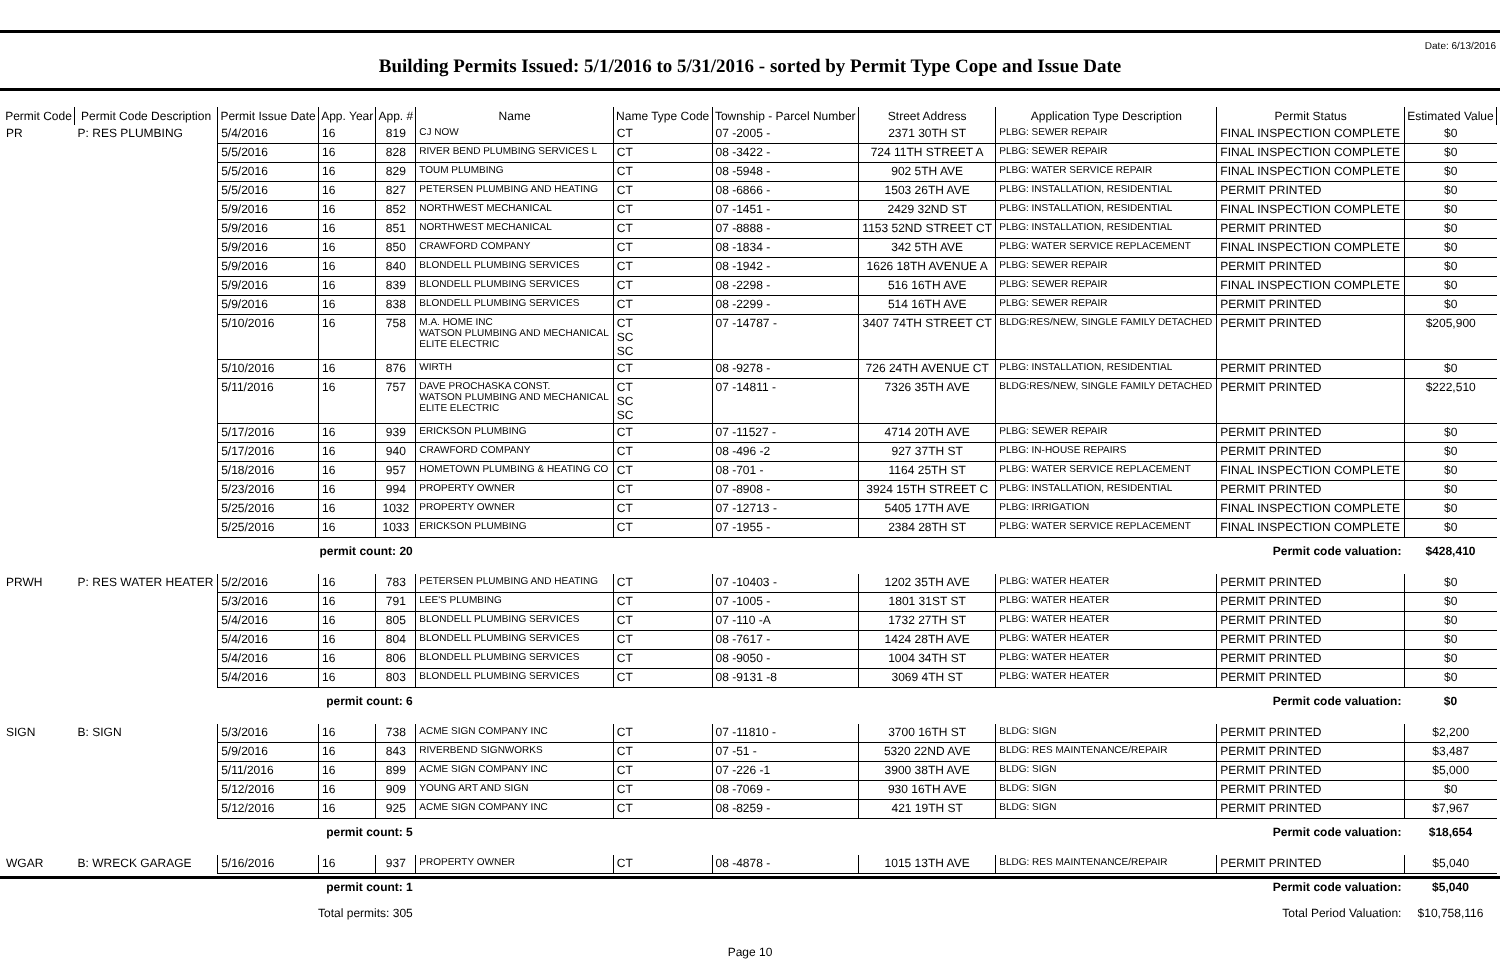Date: 6/13/2016
Building Permits Issued: 5/1/2016 to 5/31/2016 - sorted by Permit Type Cope and Issue Date
| Permit Code | Permit Code Description | Permit Issue Date | App. Year | App. # | Name | Name Type Code | Township - Parcel Number | Street Address | Application Type Description | Permit Status | Estimated Value |
| --- | --- | --- | --- | --- | --- | --- | --- | --- | --- | --- | --- |
| PR | P: RES PLUMBING | 5/4/2016 | 16 | 819 | CJ NOW | CT | 07 -2005 - | 2371 30TH ST | PLBG: SEWER REPAIR | FINAL INSPECTION COMPLETE | $0 |
| | | 5/5/2016 | 16 | 828 | RIVER BEND PLUMBING SERVICES L | CT | 08 -3422 - | 724 11TH STREET A | PLBG: SEWER REPAIR | FINAL INSPECTION COMPLETE | $0 |
| | | 5/5/2016 | 16 | 829 | TOUM PLUMBING | CT | 08 -5948 - | 902 5TH AVE | PLBG: WATER SERVICE REPAIR | FINAL INSPECTION COMPLETE | $0 |
| | | 5/5/2016 | 16 | 827 | PETERSEN PLUMBING AND HEATING | CT | 08 -6866 - | 1503 26TH AVE | PLBG: INSTALLATION, RESIDENTIAL | PERMIT PRINTED | $0 |
| | | 5/9/2016 | 16 | 852 | NORTHWEST MECHANICAL | CT | 07 -1451 - | 2429 32ND ST | PLBG: INSTALLATION, RESIDENTIAL | FINAL INSPECTION COMPLETE | $0 |
| | | 5/9/2016 | 16 | 851 | NORTHWEST MECHANICAL | CT | 07 -8888 - | 1153 52ND STREET CT | PLBG: INSTALLATION, RESIDENTIAL | PERMIT PRINTED | $0 |
| | | 5/9/2016 | 16 | 850 | CRAWFORD COMPANY | CT | 08 -1834 - | 342 5TH AVE | PLBG: WATER SERVICE REPLACEMENT | FINAL INSPECTION COMPLETE | $0 |
| | | 5/9/2016 | 16 | 840 | BLONDELL PLUMBING SERVICES | CT | 08 -1942 - | 1626 18TH AVENUE A | PLBG: SEWER REPAIR | PERMIT PRINTED | $0 |
| | | 5/9/2016 | 16 | 839 | BLONDELL PLUMBING SERVICES | CT | 08 -2298 - | 516 16TH AVE | PLBG: SEWER REPAIR | FINAL INSPECTION COMPLETE | $0 |
| | | 5/9/2016 | 16 | 838 | BLONDELL PLUMBING SERVICES | CT | 08 -2299 - | 514 16TH AVE | PLBG: SEWER REPAIR | PERMIT PRINTED | $0 |
| | | 5/10/2016 | 16 | 758 | M.A. HOME INC WATSON PLUMBING AND MECHANICAL ELITE ELECTRIC | CT SC SC | 07 -14787 - | 3407 74TH STREET CT | BLDG:RES/NEW, SINGLE FAMILY DETACHED | PERMIT PRINTED | $205,900 |
| | | 5/10/2016 | 16 | 876 | WIRTH | CT | 08 -9278 - | 726 24TH AVENUE CT | PLBG: INSTALLATION, RESIDENTIAL | PERMIT PRINTED | $0 |
| | | 5/11/2016 | 16 | 757 | DAVE PROCHASKA CONST. WATSON PLUMBING AND MECHANICAL ELITE ELECTRIC | CT SC SC | 07 -14811 - | 7326 35TH AVE | BLDG:RES/NEW, SINGLE FAMILY DETACHED | PERMIT PRINTED | $222,510 |
| | | 5/17/2016 | 16 | 939 | ERICKSON PLUMBING | CT | 07 -11527 - | 4714 20TH AVE | PLBG: SEWER REPAIR | PERMIT PRINTED | $0 |
| | | 5/17/2016 | 16 | 940 | CRAWFORD COMPANY | CT | 08 -496 -2 | 927 37TH ST | PLBG: IN-HOUSE REPAIRS | PERMIT PRINTED | $0 |
| | | 5/18/2016 | 16 | 957 | HOMETOWN PLUMBING & HEATING CO | CT | 08 -701 - | 1164 25TH ST | PLBG: WATER SERVICE REPLACEMENT | FINAL INSPECTION COMPLETE | $0 |
| | | 5/23/2016 | 16 | 994 | PROPERTY OWNER | CT | 07 -8908 - | 3924 15TH STREET C | PLBG: INSTALLATION, RESIDENTIAL | PERMIT PRINTED | $0 |
| | | 5/25/2016 | 16 | 1032 | PROPERTY OWNER | CT | 07 -12713 - | 5405 17TH AVE | PLBG: IRRIGATION | FINAL INSPECTION COMPLETE | $0 |
| | | 5/25/2016 | 16 | 1033 | ERICKSON PLUMBING | CT | 07 -1955 - | 2384 28TH ST | PLBG: WATER SERVICE REPLACEMENT | FINAL INSPECTION COMPLETE | $0 |
| | | permit count: 20 | | | Permit code valuation: | | | | | | $428,410 |
| PRWH | P: RES WATER HEATER | 5/2/2016 | 16 | 783 | PETERSEN PLUMBING AND HEATING | CT | 07 -10403 - | 1202 35TH AVE | PLBG: WATER HEATER | PERMIT PRINTED | $0 |
| | | 5/3/2016 | 16 | 791 | LEE'S PLUMBING | CT | 07 -1005 - | 1801 31ST ST | PLBG: WATER HEATER | PERMIT PRINTED | $0 |
| | | 5/4/2016 | 16 | 805 | BLONDELL PLUMBING SERVICES | CT | 07 -110 -A | 1732 27TH ST | PLBG: WATER HEATER | PERMIT PRINTED | $0 |
| | | 5/4/2016 | 16 | 804 | BLONDELL PLUMBING SERVICES | CT | 08 -7617 - | 1424 28TH AVE | PLBG: WATER HEATER | PERMIT PRINTED | $0 |
| | | 5/4/2016 | 16 | 806 | BLONDELL PLUMBING SERVICES | CT | 08 -9050 - | 1004 34TH ST | PLBG: WATER HEATER | PERMIT PRINTED | $0 |
| | | 5/4/2016 | 16 | 803 | BLONDELL PLUMBING SERVICES | CT | 08 -9131 -8 | 3069 4TH ST | PLBG: WATER HEATER | PERMIT PRINTED | $0 |
| | | permit count: 6 | | | Permit code valuation: | | | | | | $0 |
| SIGN | B: SIGN | 5/3/2016 | 16 | 738 | ACME SIGN COMPANY INC | CT | 07 -11810 - | 3700 16TH ST | BLDG: SIGN | PERMIT PRINTED | $2,200 |
| | | 5/9/2016 | 16 | 843 | RIVERBEND SIGNWORKS | CT | 07 -51 - | 5320 22ND AVE | BLDG: RES MAINTENANCE/REPAIR | PERMIT PRINTED | $3,487 |
| | | 5/11/2016 | 16 | 899 | ACME SIGN COMPANY INC | CT | 07 -226 -1 | 3900 38TH AVE | BLDG: SIGN | PERMIT PRINTED | $5,000 |
| | | 5/12/2016 | 16 | 909 | YOUNG ART AND SIGN | CT | 08 -7069 - | 930 16TH AVE | BLDG: SIGN | PERMIT PRINTED | $0 |
| | | 5/12/2016 | 16 | 925 | ACME SIGN COMPANY INC | CT | 08 -8259 - | 421 19TH ST | BLDG: SIGN | PERMIT PRINTED | $7,967 |
| | | permit count: 5 | | | Permit code valuation: | | | | | | $18,654 |
| WGAR | B: WRECK GARAGE | 5/16/2016 | 16 | 937 | PROPERTY OWNER | CT | 08 -4878 - | 1015 13TH AVE | BLDG: RES MAINTENANCE/REPAIR | PERMIT PRINTED | $5,040 |
| | | permit count: 1 | | | Permit code valuation: | | | | | | $5,040 |
| | | Total permits: 305 | | | Total Period Valuation: | | | | | | $10,758,116 |
Page 10